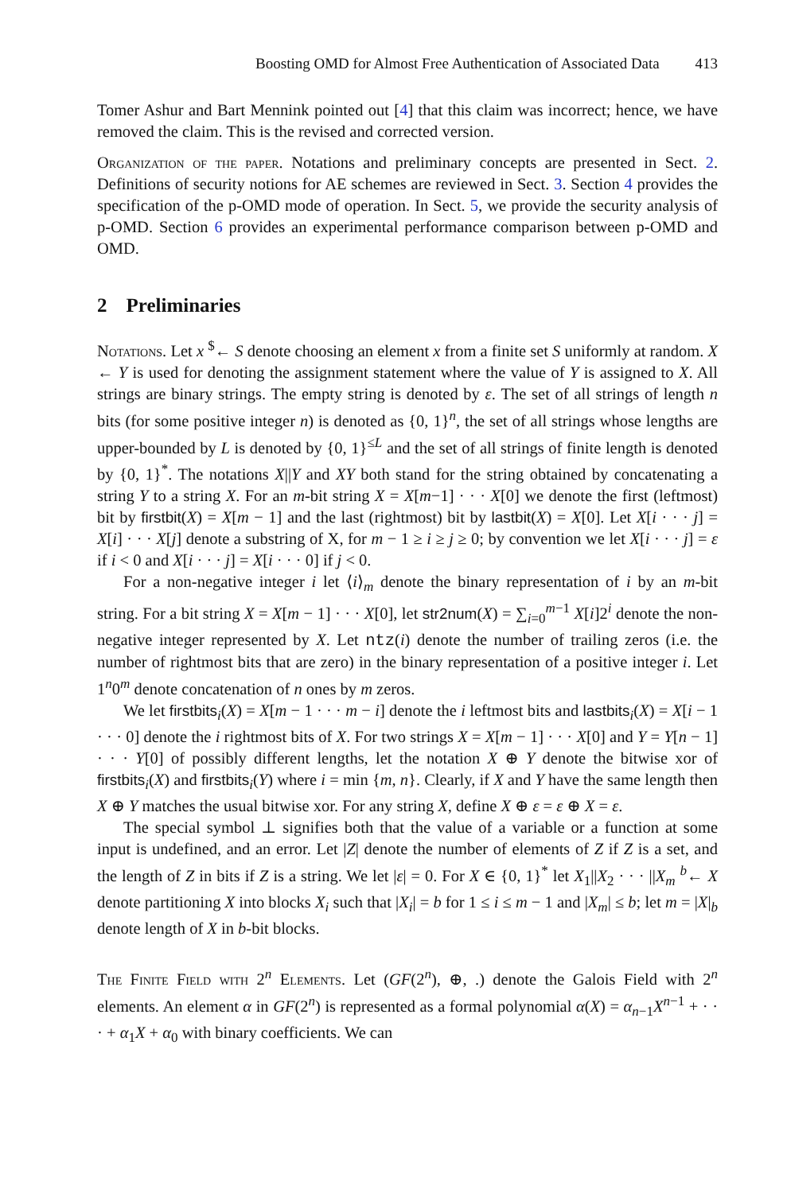Boosting OMD for Almost Free Authentication of Associated Data 413
Tomer Ashur and Bart Mennink pointed out [4] that this claim was incorrect; hence, we have removed the claim. This is the revised and corrected version.
Organization of the paper. Notations and preliminary concepts are presented in Sect. 2. Definitions of security notions for AE schemes are reviewed in Sect. 3. Section 4 provides the specification of the p-OMD mode of operation. In Sect. 5, we provide the security analysis of p-OMD. Section 6 provides an experimental performance comparison between p-OMD and OMD.
2 Preliminaries
Notations. Let x <sup>$</sup>← S denote choosing an element x from a finite set S uniformly at random. X ← Y is used for denoting the assignment statement where the value of Y is assigned to X. All strings are binary strings. The empty string is denoted by ε. The set of all strings of length n bits (for some positive integer n) is denoted as {0, 1}<sup>n</sup>, the set of all strings whose lengths are upper-bounded by L is denoted by {0, 1}<sup>≤L</sup> and the set of all strings of finite length is denoted by {0, 1}<sup>*</sup>. The notations X||Y and XY both stand for the string obtained by concatenating a string Y to a string X. For an m-bit string X = X[m−1] · · · X[0] we denote the first (leftmost) bit by firstbit(X) = X[m − 1] and the last (rightmost) bit by lastbit(X) = X[0]. Let X[i · · · j] = X[i] · · · X[j] denote a substring of X, for m − 1 ≥ i ≥ j ≥ 0; by convention we let X[i · · · j] = ε if i < 0 and X[i · · · j] = X[i · · · 0] if j < 0.
For a non-negative integer i let ⟨i⟩<sub>m</sub> denote the binary representation of i by an m-bit string. For a bit string X = X[m − 1] · · · X[0], let str2num(X) = ∑<sub>i=0</sub><sup>m−1</sup> X[i]2<sup>i</sup> denote the non-negative integer represented by X. Let ntz(i) denote the number of trailing zeros (i.e. the number of rightmost bits that are zero) in the binary representation of a positive integer i. Let 1<sup>n</sup>0<sup>m</sup> denote concatenation of n ones by m zeros.
We let firstbits<sub>i</sub>(X) = X[m − 1 · · · m − i] denote the i leftmost bits and lastbits<sub>i</sub>(X) = X[i − 1 · · · 0] denote the i rightmost bits of X. For two strings X = X[m − 1] · · · X[0] and Y = Y[n − 1] · · · Y[0] of possibly different lengths, let the notation X ⊕ Y denote the bitwise xor of firstbits<sub>i</sub>(X) and firstbits<sub>i</sub>(Y) where i = min {m, n}. Clearly, if X and Y have the same length then X ⊕ Y matches the usual bitwise xor. For any string X, define X ⊕ ε = ε ⊕ X = ε.
The special symbol ⊥ signifies both that the value of a variable or a function at some input is undefined, and an error. Let |Z| denote the number of elements of Z if Z is a set, and the length of Z in bits if Z is a string. We let |ε| = 0. For X ∈ {0, 1}<sup>*</sup> let X<sub>1</sub>||X<sub>2</sub> · · · ||X<sub>m</sub> <sup>b</sup>← X denote partitioning X into blocks X<sub>i</sub> such that |X<sub>i</sub>| = b for 1 ≤ i ≤ m − 1 and |X<sub>m</sub>| ≤ b; let m = |X|<sub>b</sub> denote length of X in b-bit blocks.
The Finite Field with 2<sup>n</sup> Elements. Let (GF(2<sup>n</sup>), ⊕, .) denote the Galois Field with 2<sup>n</sup> elements. An element α in GF(2<sup>n</sup>) is represented as a formal polynomial α(X) = α<sub>n−1</sub>X<sup>n−1</sup> + · · · + α<sub>1</sub>X + α<sub>0</sub> with binary coefficients. We can